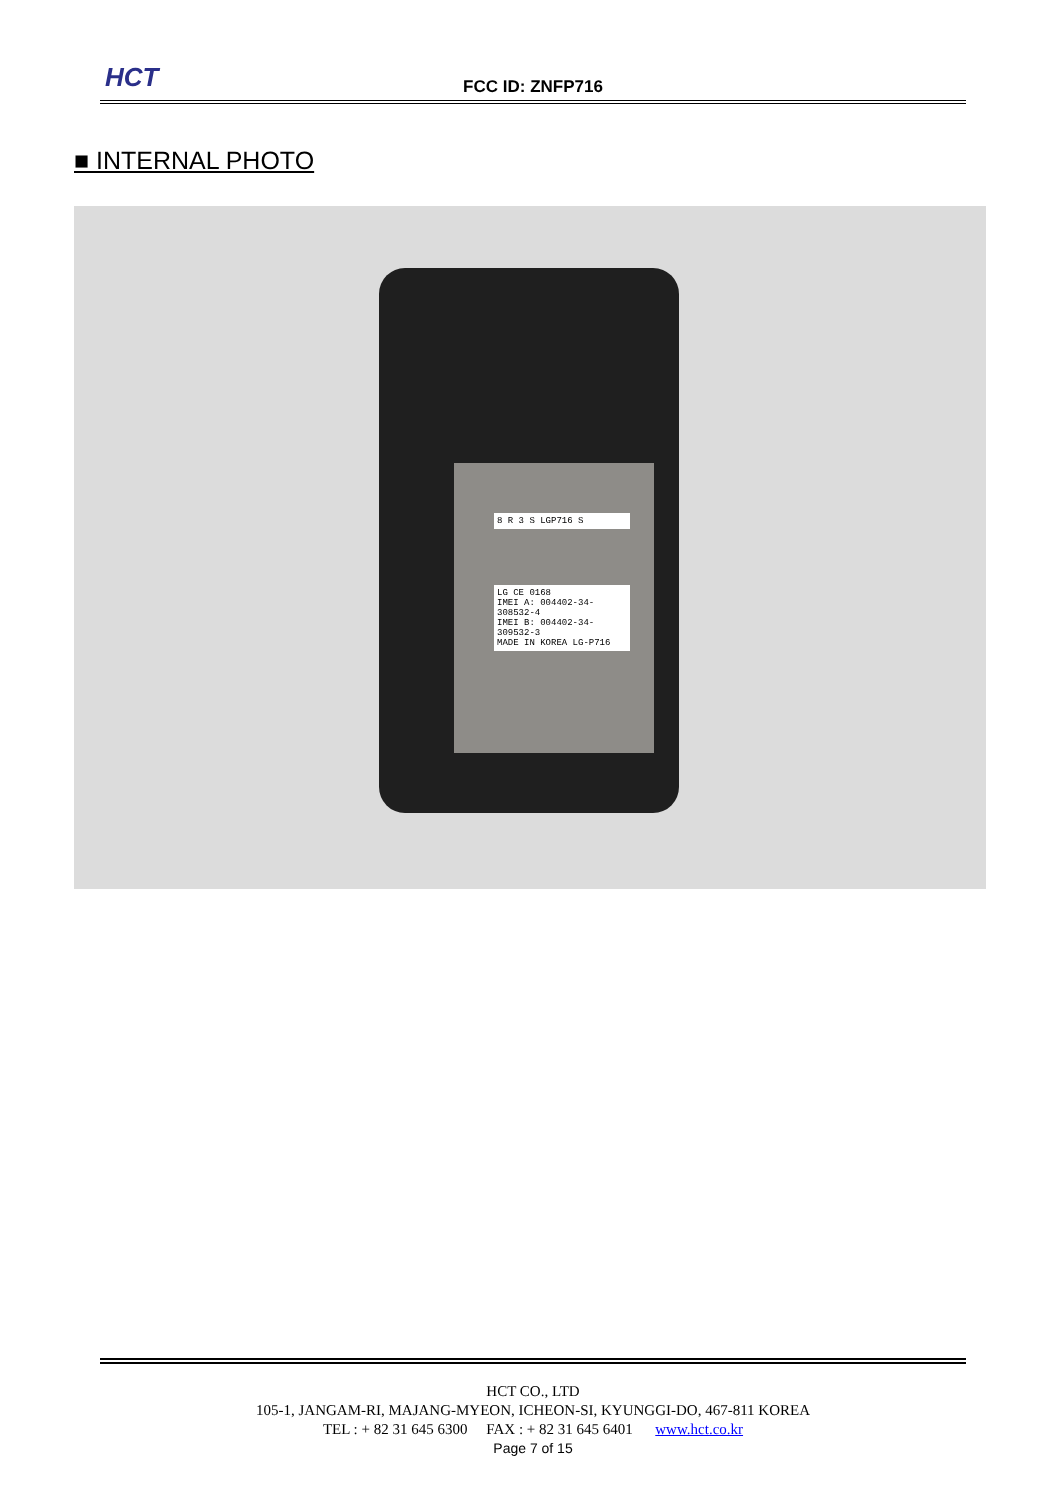HCT
FCC ID: ZNFP716
■ INTERNAL PHOTO
8 R 3 S LGP716 S
LG CE 0168
IMEI A: 004402-34-308532-4
IMEI B: 004402-34-309532-3
MADE IN KOREA LG-P716
HCT CO., LTD
105-1, JANGAM-RI, MAJANG-MYEON, ICHEON-SI, KYUNGGI-DO, 467-811 KOREA
TEL : + 82 31 645 6300 FAX : + 82 31 645 6401 www.hct.co.kr
Page 7 of 15